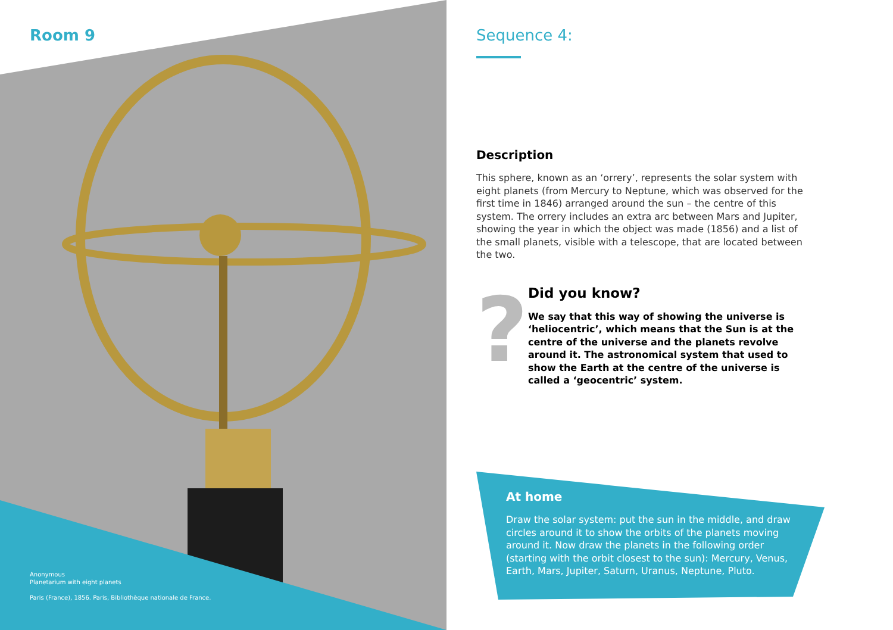Room 9
Anonymous
Planetarium with eight planets
Paris (France), 1856. Paris, Bibliothèque nationale de France.
Sequence 4:
Description
This sphere, known as an ‘orrery’, represents the solar system with eight planets (from Mercury to Neptune, which was observed for the first time in 1846) arranged around the sun – the centre of this system. The orrery includes an extra arc between Mars and Jupiter, showing the year in which the object was made (1856) and a list of the small planets, visible with a telescope, that are located between the two.
?
Did you know?
We say that this way of showing the universe is ‘heliocentric’, which means that the Sun is at the centre of the universe and the planets revolve around it. The astronomical system that used to show the Earth at the centre of the universe is called a ‘geocentric’ system.
At home
Draw the solar system: put the sun in the middle, and draw circles around it to show the orbits of the planets moving around it. Now draw the planets in the following order (starting with the orbit closest to the sun): Mercury, Venus, Earth, Mars, Jupiter, Saturn, Uranus, Neptune, Pluto.